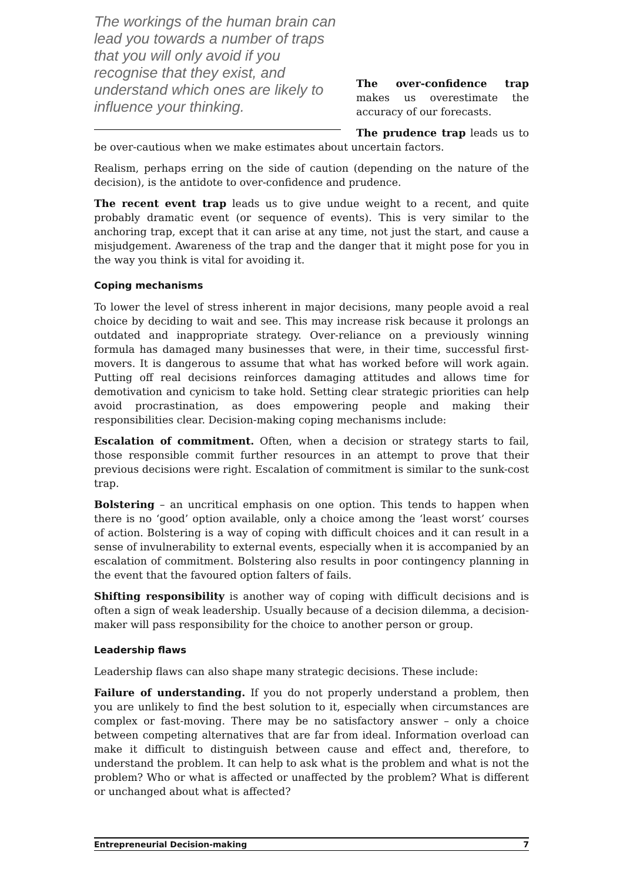The workings of the human brain can lead you towards a number of traps that you will only avoid if you recognise that they exist, and understand which ones are likely to influence your thinking.
The over-confidence trap makes us overestimate the accuracy of our forecasts.
The prudence trap leads us to be over-cautious when we make estimates about uncertain factors.
Realism, perhaps erring on the side of caution (depending on the nature of the decision), is the antidote to over-confidence and prudence.
The recent event trap leads us to give undue weight to a recent, and quite probably dramatic event (or sequence of events). This is very similar to the anchoring trap, except that it can arise at any time, not just the start, and cause a misjudgement. Awareness of the trap and the danger that it might pose for you in the way you think is vital for avoiding it.
Coping mechanisms
To lower the level of stress inherent in major decisions, many people avoid a real choice by deciding to wait and see. This may increase risk because it prolongs an outdated and inappropriate strategy. Over-reliance on a previously winning formula has damaged many businesses that were, in their time, successful first-movers. It is dangerous to assume that what has worked before will work again. Putting off real decisions reinforces damaging attitudes and allows time for demotivation and cynicism to take hold. Setting clear strategic priorities can help avoid procrastination, as does empowering people and making their responsibilities clear. Decision-making coping mechanisms include:
Escalation of commitment. Often, when a decision or strategy starts to fail, those responsible commit further resources in an attempt to prove that their previous decisions were right. Escalation of commitment is similar to the sunk-cost trap.
Bolstering – an uncritical emphasis on one option. This tends to happen when there is no ‘good’ option available, only a choice among the ‘least worst’ courses of action. Bolstering is a way of coping with difficult choices and it can result in a sense of invulnerability to external events, especially when it is accompanied by an escalation of commitment. Bolstering also results in poor contingency planning in the event that the favoured option falters of fails.
Shifting responsibility is another way of coping with difficult decisions and is often a sign of weak leadership. Usually because of a decision dilemma, a decision-maker will pass responsibility for the choice to another person or group.
Leadership flaws
Leadership flaws can also shape many strategic decisions. These include:
Failure of understanding. If you do not properly understand a problem, then you are unlikely to find the best solution to it, especially when circumstances are complex or fast-moving. There may be no satisfactory answer – only a choice between competing alternatives that are far from ideal. Information overload can make it difficult to distinguish between cause and effect and, therefore, to understand the problem. It can help to ask what is the problem and what is not the problem? Who or what is affected or unaffected by the problem? What is different or unchanged about what is affected?
Entrepreneurial Decision-making 7